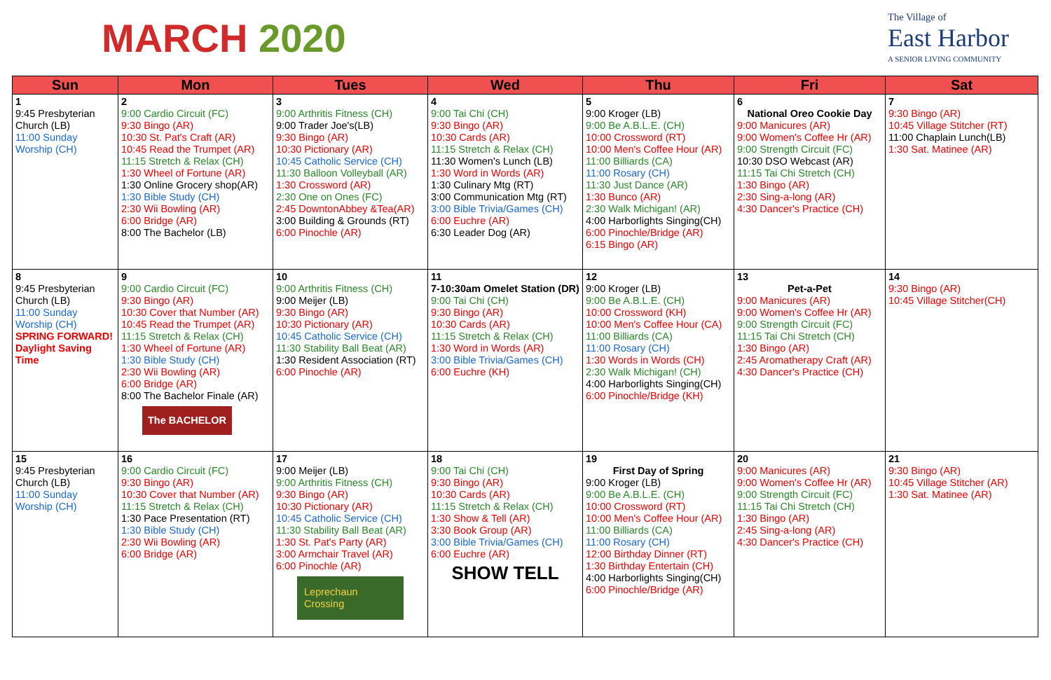MARCH 2020
The Village of
East Harbor
A SENIOR LIVING COMMUNITY
| Sun | Mon | Tues | Wed | Thu | Fri | Sat |
| --- | --- | --- | --- | --- | --- | --- |
| 1 9:45 Presbyterian Church (LB) 11:00 Sunday Worship (CH) | 2 9:00 Cardio Circuit (FC) 9:30 Bingo (AR) 10:30 St. Pat's Craft (AR) 10:45 Read the Trumpet (AR) 11:15 Stretch & Relax (CH) 1:30 Wheel of Fortune (AR) 1:30 Online Grocery shop(AR) 1:30 Bible Study (CH) 2:30 Wii Bowling (AR) 6:00 Bridge (AR) 8:00 The Bachelor (LB) | 3 9:00 Arthritis Fitness (CH) 9:00 Trader Joe's(LB) 9:30 Bingo (AR) 10:30 Pictionary (AR) 10:45 Catholic Service (CH) 11:30 Balloon Volleyball (AR) 1:30 Crossword (AR) 2:30 One on Ones (FC) 2:45 DowntonAbbey &Tea(AR) 3:00 Building & Grounds (RT) 6:00 Pinochle (AR) | 4 9:00 Tai Chi (CH) 9:30 Bingo (AR) 10:30 Cards (AR) 11:15 Stretch & Relax (CH) 11:30 Women's Lunch (LB) 1:30 Word in Words (AR) 1:30 Culinary Mtg (RT) 3:00 Communication Mtg (RT) 3:00 Bible Trivia/Games (CH) 6:00 Euchre (AR) 6:30 Leader Dog (AR) | 5 9:00 Kroger (LB) 9:00 Be A.B.L.E. (CH) 10:00 Crossword (RT) 10:00 Men's Coffee Hour (AR) 11:00 Billiards (CA) 11:00 Rosary (CH) 11:30 Just Dance (AR) 1:30 Bunco (AR) 2:30 Walk Michigan! (AR) 4:00 Harborlights Singing(CH) 6:00 Pinochle/Bridge (AR) 6:15 Bingo (AR) | 6 National Oreo Cookie Day 9:00 Manicures (AR) 9:00 Women's Coffee Hr (AR) 9:00 Strength Circuit (FC) 10:30 DSO Webcast (AR) 11:15 Tai Chi Stretch (CH) 1:30 Bingo (AR) 2:30 Sing-a-long (AR) 4:30 Dancer's Practice (CH) | 7 9:30 Bingo (AR) 10:45 Village Stitcher (RT) 11:00 Chaplain Lunch(LB) 1:30 Sat. Matinee (AR) |
| 8 9:45 Presbyterian Church (LB) 11:00 Sunday Worship (CH) SPRING FORWARD! Daylight Saving Time | 9 9:00 Cardio Circuit (FC) 9:30 Bingo (AR) 10:30 Cover that Number (AR) 10:45 Read the Trumpet (AR) 11:15 Stretch & Relax (CH) 1:30 Wheel of Fortune (AR) 1:30 Bible Study (CH) 2:30 Wii Bowling (AR) 6:00 Bridge (AR) 8:00 The Bachelor Finale (AR) The BACHELOR | 10 9:00 Arthritis Fitness (CH) 9:00 Meijer (LB) 9:30 Bingo (AR) 10:30 Pictionary (AR) 10:45 Catholic Service (CH) 11:30 Stability Ball Beat (AR) 1:30 Resident Association (RT) 6:00 Pinochle (AR) | 11 7-10:30am Omelet Station (DR) 9:00 Tai Chi (CH) 9:30 Bingo (AR) 10:30 Cards (AR) 11:15 Stretch & Relax (CH) 1:30 Word in Words (AR) 3:00 Bible Trivia/Games (CH) 6:00 Euchre (KH) | 12 9:00 Kroger (LB) 9:00 Be A.B.L.E. (CH) 10:00 Crossword (KH) 10:00 Men's Coffee Hour (CA) 11:00 Billiards (CA) 11:00 Rosary (CH) 1:30 Words in Words (CH) 2:30 Walk Michigan! (CH) 4:00 Harborlights Singing(CH) 6:00 Pinochle/Bridge (KH) | 13 Pet-a-Pet 9:00 Manicures (AR) 9:00 Women's Coffee Hr (AR) 9:00 Strength Circuit (FC) 11:15 Tai Chi Stretch (CH) 1:30 Bingo (AR) 2:45 Aromatherapy Craft (AR) 4:30 Dancer's Practice (CH) | 14 9:30 Bingo (AR) 10:45 Village Stitcher(CH) |
| 15 9:45 Presbyterian Church (LB) 11:00 Sunday Worship (CH) | 16 9:00 Cardio Circuit (FC) 9:30 Bingo (AR) 10:30 Cover that Number (AR) 11:15 Stretch & Relax (CH) 1:30 Pace Presentation (RT) 1:30 Bible Study (CH) 2:30 Wii Bowling (AR) 6:00 Bridge (AR) | 17 9:00 Meijer (LB) 9:00 Arthritis Fitness (CH) 9:30 Bingo (AR) 10:30 Pictionary (AR) 10:45 Catholic Service (CH) 11:30 Stability Ball Beat (AR) 1:30 St. Pat's Party (AR) 3:00 Armchair Travel (AR) 6:00 Pinochle (AR) Leprechaun Crossing | 18 9:00 Tai Chi (CH) 9:30 Bingo (AR) 10:30 Cards (AR) 11:15 Stretch & Relax (CH) 1:30 Show & Tell (AR) 3:30 Book Group (AR) 3:00 Bible Trivia/Games (CH) 6:00 Euchre (AR) SHOW TELL | 19 First Day of Spring 9:00 Kroger (LB) 9:00 Be A.B.L.E. (CH) 10:00 Crossword (RT) 10:00 Men's Coffee Hour (AR) 11:00 Billiards (CA) 11:00 Rosary (CH) 12:00 Birthday Dinner (RT) 1:30 Birthday Entertain (CH) 4:00 Harborlights Singing(CH) 6:00 Pinochle/Bridge (AR) | 20 9:00 Manicures (AR) 9:00 Women's Coffee Hr (AR) 9:00 Strength Circuit (FC) 11:15 Tai Chi Stretch (CH) 1:30 Bingo (AR) 2:45 Sing-a-long (AR) 4:30 Dancer's Practice (CH) | 21 9:30 Bingo (AR) 10:45 Village Stitcher (AR) 1:30 Sat. Matinee (AR) |